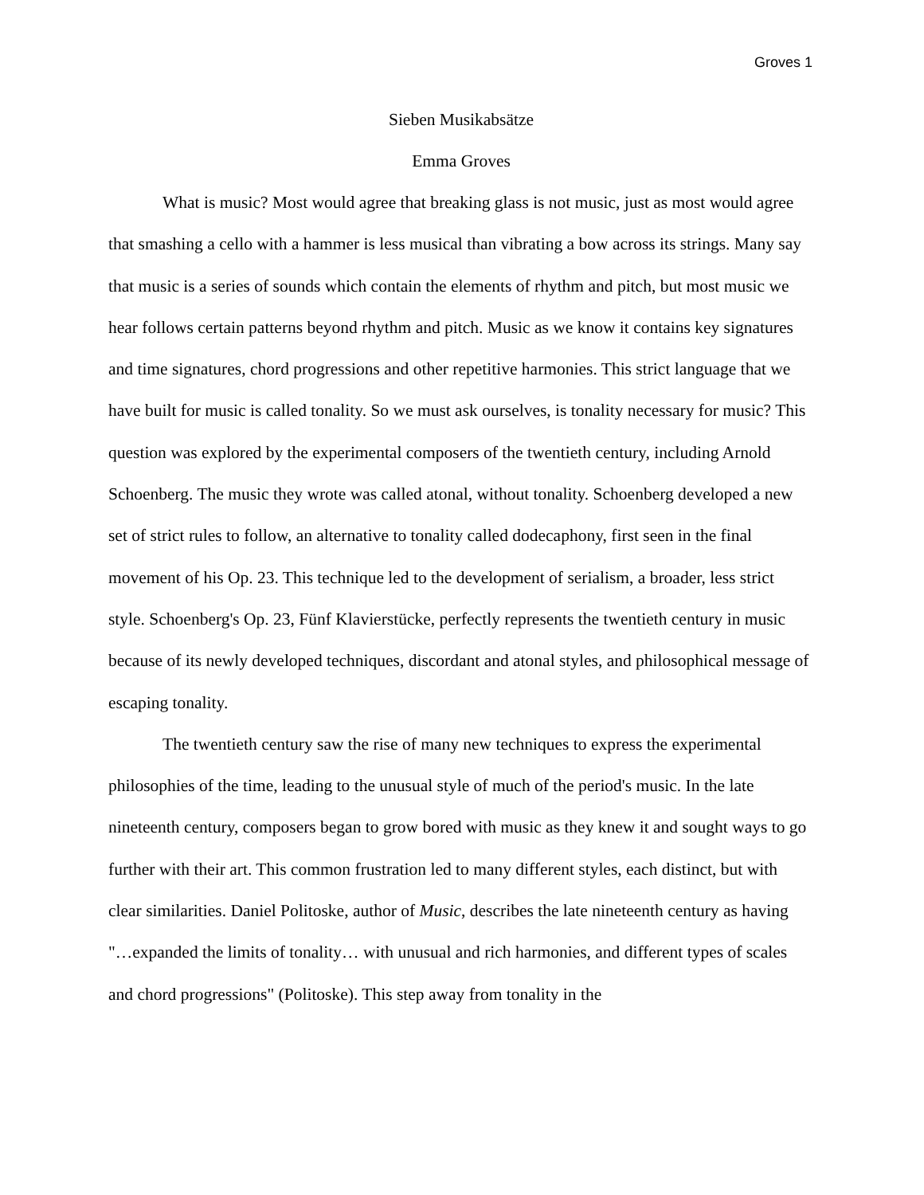Groves 1
Sieben Musikabsätze
Emma Groves
What is music? Most would agree that breaking glass is not music, just as most would agree that smashing a cello with a hammer is less musical than vibrating a bow across its strings. Many say that music is a series of sounds which contain the elements of rhythm and pitch, but most music we hear follows certain patterns beyond rhythm and pitch. Music as we know it contains key signatures and time signatures, chord progressions and other repetitive harmonies. This strict language that we have built for music is called tonality. So we must ask ourselves, is tonality necessary for music? This question was explored by the experimental composers of the twentieth century, including Arnold Schoenberg. The music they wrote was called atonal, without tonality. Schoenberg developed a new set of strict rules to follow, an alternative to tonality called dodecaphony, first seen in the final movement of his Op. 23. This technique led to the development of serialism, a broader, less strict style. Schoenberg's Op. 23, Fünf Klavierstücke, perfectly represents the twentieth century in music because of its newly developed techniques, discordant and atonal styles, and philosophical message of escaping tonality.
The twentieth century saw the rise of many new techniques to express the experimental philosophies of the time, leading to the unusual style of much of the period's music. In the late nineteenth century, composers began to grow bored with music as they knew it and sought ways to go further with their art. This common frustration led to many different styles, each distinct, but with clear similarities. Daniel Politoske, author of Music, describes the late nineteenth century as having "…expanded the limits of tonality… with unusual and rich harmonies, and different types of scales and chord progressions" (Politoske). This step away from tonality in the